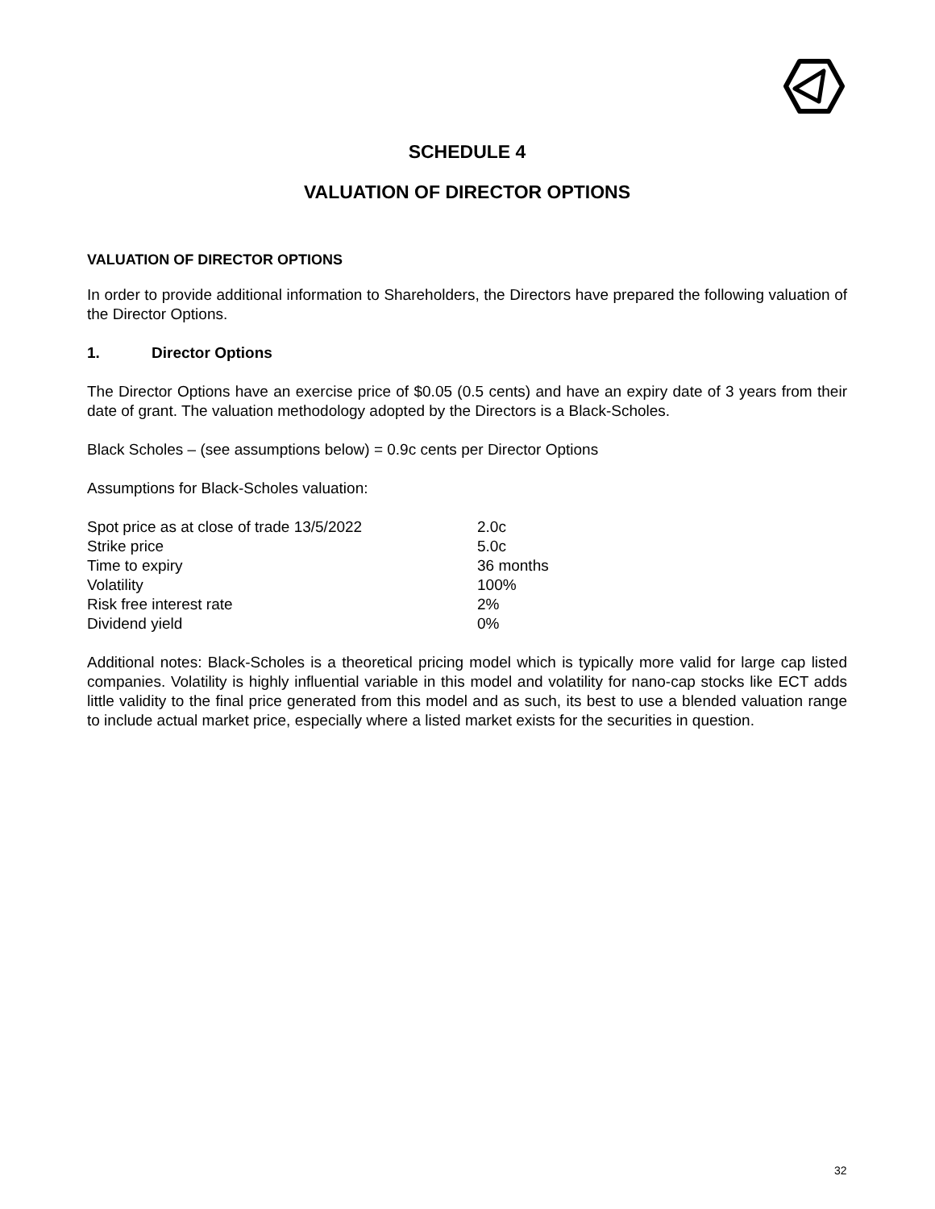SCHEDULE 4
VALUATION OF DIRECTOR OPTIONS
VALUATION OF DIRECTOR OPTIONS
In order to provide additional information to Shareholders, the Directors have prepared the following valuation of the Director Options.
1. Director Options
The Director Options have an exercise price of $0.05 (0.5 cents) and have an expiry date of 3 years from their date of grant. The valuation methodology adopted by the Directors is a Black-Scholes.
Black Scholes – (see assumptions below) = 0.9c cents per Director Options
Assumptions for Black-Scholes valuation:
| Spot price as at close of trade 13/5/2022 | 2.0c |
| Strike price | 5.0c |
| Time to expiry | 36 months |
| Volatility | 100% |
| Risk free interest rate | 2% |
| Dividend yield | 0% |
Additional notes: Black-Scholes is a theoretical pricing model which is typically more valid for large cap listed companies. Volatility is highly influential variable in this model and volatility for nano-cap stocks like ECT adds little validity to the final price generated from this model and as such, its best to use a blended valuation range to include actual market price, especially where a listed market exists for the securities in question.
32